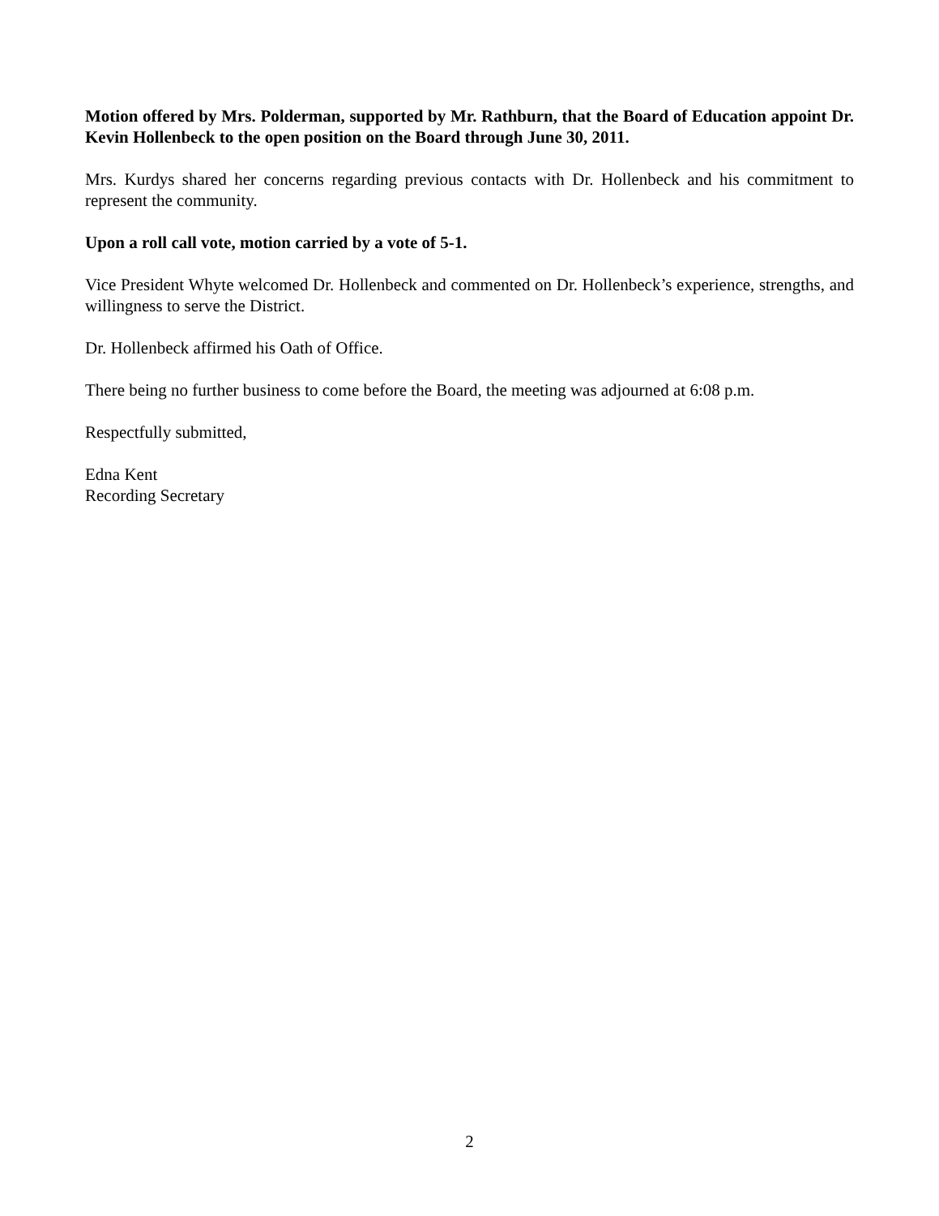Motion offered by Mrs. Polderman, supported by Mr. Rathburn, that the Board of Education appoint Dr. Kevin Hollenbeck to the open position on the Board through June 30, 2011.
Mrs. Kurdys shared her concerns regarding previous contacts with Dr. Hollenbeck and his commitment to represent the community.
Upon a roll call vote, motion carried by a vote of 5-1.
Vice President Whyte welcomed Dr. Hollenbeck and commented on Dr. Hollenbeck’s experience, strengths, and willingness to serve the District.
Dr. Hollenbeck affirmed his Oath of Office.
There being no further business to come before the Board, the meeting was adjourned at 6:08 p.m.
Respectfully submitted,
Edna Kent
Recording Secretary
2